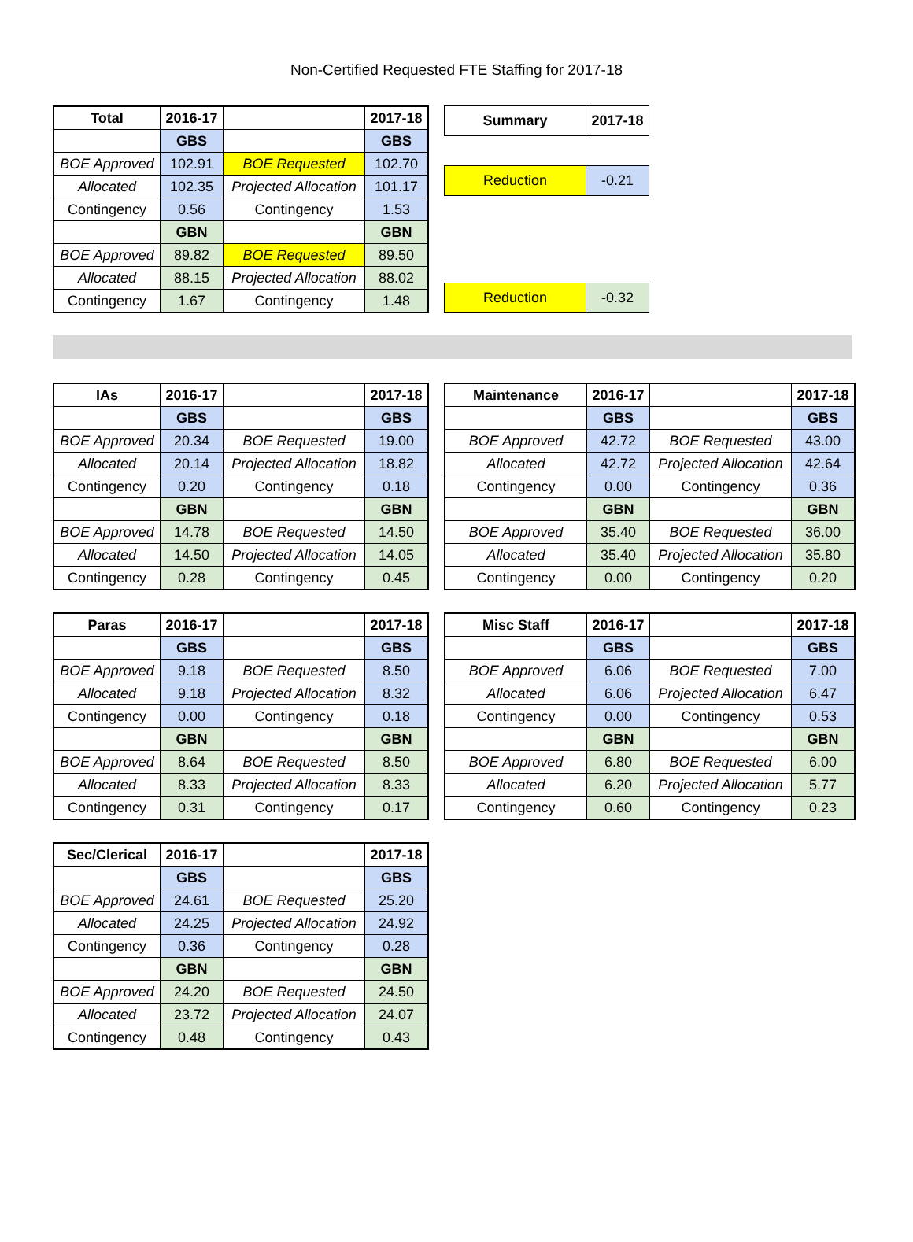Non-Certified Requested FTE Staffing for 2017-18
| Total | 2016-17 | | 2017-18 |
| --- | --- | --- | --- |
| | GBS | | GBS |
| BOE Approved | 102.91 | BOE Requested | 102.70 |
| Allocated | 102.35 | Projected Allocation | 101.17 |
| Contingency | 0.56 | Contingency | 1.53 |
| | GBN | | GBN |
| BOE Approved | 89.82 | BOE Requested | 89.50 |
| Allocated | 88.15 | Projected Allocation | 88.02 |
| Contingency | 1.67 | Contingency | 1.48 |
| Summary | 2017-18 |
| --- | --- |
| Reduction | -0.21 |
| Reduction | -0.32 |
| IAs | 2016-17 | | 2017-18 |
| --- | --- | --- | --- |
| | GBS | | GBS |
| BOE Approved | 20.34 | BOE Requested | 19.00 |
| Allocated | 20.14 | Projected Allocation | 18.82 |
| Contingency | 0.20 | Contingency | 0.18 |
| | GBN | | GBN |
| BOE Approved | 14.78 | BOE Requested | 14.50 |
| Allocated | 14.50 | Projected Allocation | 14.05 |
| Contingency | 0.28 | Contingency | 0.45 |
| Maintenance | 2016-17 | | 2017-18 |
| --- | --- | --- | --- |
| | GBS | | GBS |
| BOE Approved | 42.72 | BOE Requested | 43.00 |
| Allocated | 42.72 | Projected Allocation | 42.64 |
| Contingency | 0.00 | Contingency | 0.36 |
| | GBN | | GBN |
| BOE Approved | 35.40 | BOE Requested | 36.00 |
| Allocated | 35.40 | Projected Allocation | 35.80 |
| Contingency | 0.00 | Contingency | 0.20 |
| Paras | 2016-17 | | 2017-18 |
| --- | --- | --- | --- |
| | GBS | | GBS |
| BOE Approved | 9.18 | BOE Requested | 8.50 |
| Allocated | 9.18 | Projected Allocation | 8.32 |
| Contingency | 0.00 | Contingency | 0.18 |
| | GBN | | GBN |
| BOE Approved | 8.64 | BOE Requested | 8.50 |
| Allocated | 8.33 | Projected Allocation | 8.33 |
| Contingency | 0.31 | Contingency | 0.17 |
| Misc Staff | 2016-17 | | 2017-18 |
| --- | --- | --- | --- |
| | GBS | | GBS |
| BOE Approved | 6.06 | BOE Requested | 7.00 |
| Allocated | 6.06 | Projected Allocation | 6.47 |
| Contingency | 0.00 | Contingency | 0.53 |
| | GBN | | GBN |
| BOE Approved | 6.80 | BOE Requested | 6.00 |
| Allocated | 6.20 | Projected Allocation | 5.77 |
| Contingency | 0.60 | Contingency | 0.23 |
| Sec/Clerical | 2016-17 | | 2017-18 |
| --- | --- | --- | --- |
| | GBS | | GBS |
| BOE Approved | 24.61 | BOE Requested | 25.20 |
| Allocated | 24.25 | Projected Allocation | 24.92 |
| Contingency | 0.36 | Contingency | 0.28 |
| | GBN | | GBN |
| BOE Approved | 24.20 | BOE Requested | 24.50 |
| Allocated | 23.72 | Projected Allocation | 24.07 |
| Contingency | 0.48 | Contingency | 0.43 |